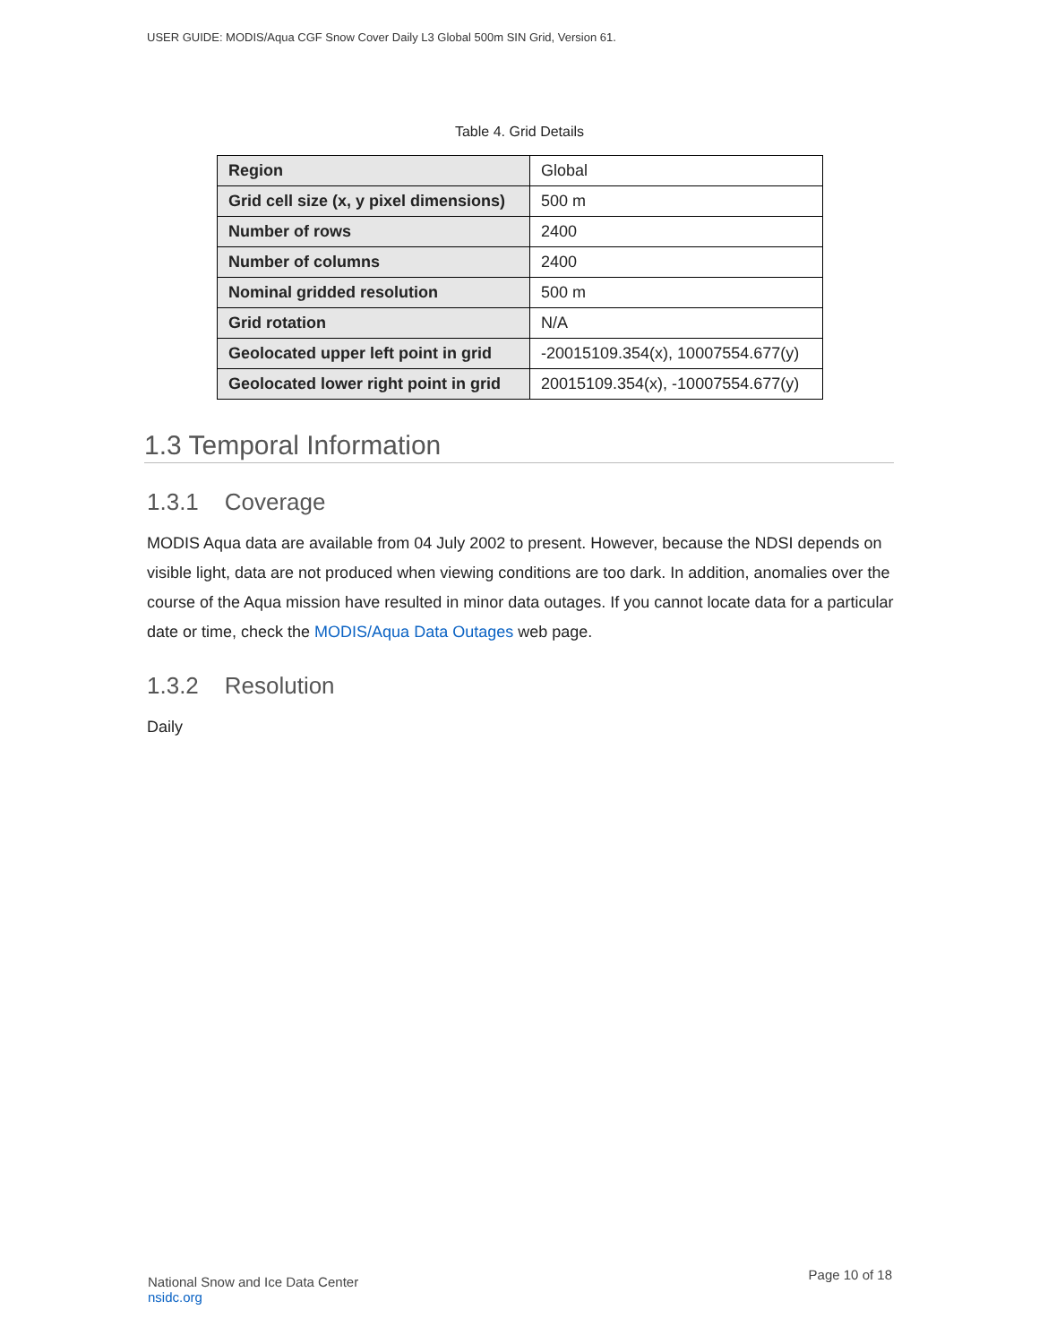USER GUIDE: MODIS/Aqua CGF Snow Cover Daily L3 Global 500m SIN Grid, Version 61.
Table 4. Grid Details
| Region | Global |
| Grid cell size (x, y pixel dimensions) | 500 m |
| Number of rows | 2400 |
| Number of columns | 2400 |
| Nominal gridded resolution | 500 m |
| Grid rotation | N/A |
| Geolocated upper left point in grid | -20015109.354(x), 10007554.677(y) |
| Geolocated lower right point in grid | 20015109.354(x), -10007554.677(y) |
1.3 Temporal Information
1.3.1 Coverage
MODIS Aqua data are available from 04 July 2002 to present. However, because the NDSI depends on visible light, data are not produced when viewing conditions are too dark. In addition, anomalies over the course of the Aqua mission have resulted in minor data outages. If you cannot locate data for a particular date or time, check the MODIS/Aqua Data Outages web page.
1.3.2 Resolution
Daily
National Snow and Ice Data Center
nsidc.org
Page 10 of 18